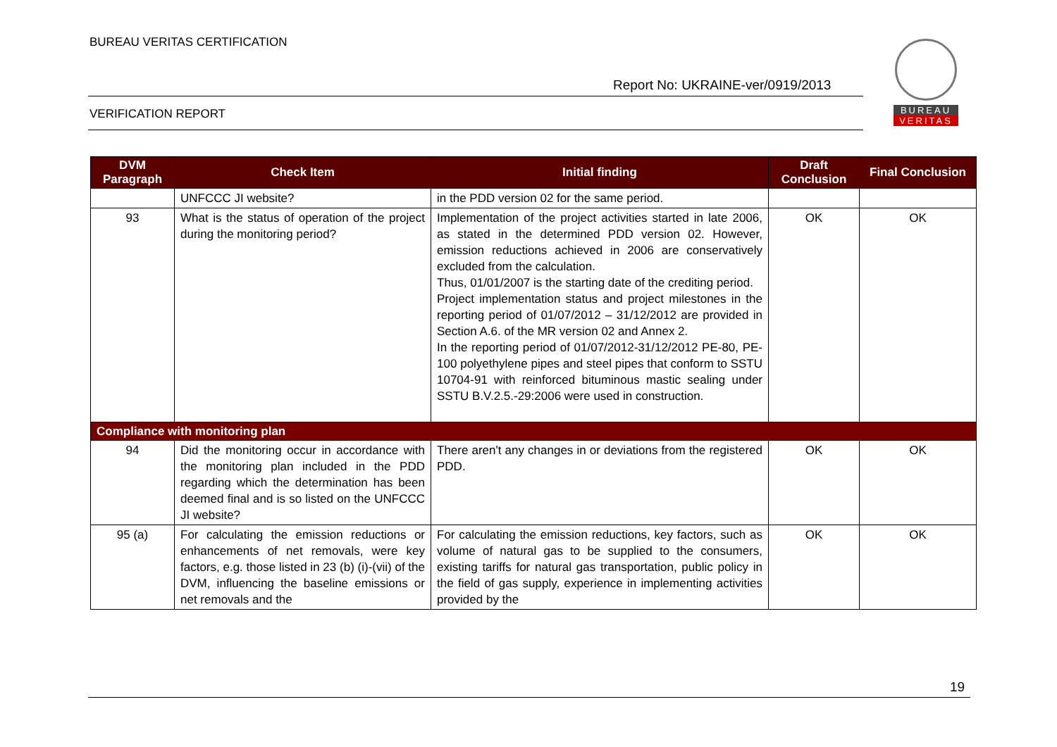BUREAU VERITAS CERTIFICATION
Report No: UKRAINE-ver/0919/2013
VERIFICATION REPORT
BUREAU
VERITAS
| DVM Paragraph | Check Item | Initial finding | Draft Conclusion | Final Conclusion |
| --- | --- | --- | --- | --- |
| | UNFCCC JI website? | in the PDD version 02 for the same period. | | |
| 93 | What is the status of operation of the project during the monitoring period? | Implementation of the project activities started in late 2006, as stated in the determined PDD version 02. However, emission reductions achieved in 2006 are conservatively excluded from the calculation. Thus, 01/01/2007 is the starting date of the crediting period. Project implementation status and project milestones in the reporting period of 01/07/2012 – 31/12/2012 are provided in Section A.6. of the MR version 02 and Annex 2. In the reporting period of 01/07/2012-31/12/2012 PE-80, PE-100 polyethylene pipes and steel pipes that conform to SSTU 10704-91 with reinforced bituminous mastic sealing under SSTU B.V.2.5.-29:2006 were used in construction. | OK | OK |
| Compliance with monitoring plan | | | | |
| 94 | Did the monitoring occur in accordance with the monitoring plan included in the PDD regarding which the determination has been deemed final and is so listed on the UNFCCC JI website? | There aren't any changes in or deviations from the registered PDD. | OK | OK |
| 95 (a) | For calculating the emission reductions or enhancements of net removals, were key factors, e.g. those listed in 23 (b) (i)-(vii) of the DVM, influencing the baseline emissions or net removals and the | For calculating the emission reductions, key factors, such as volume of natural gas to be supplied to the consumers, existing tariffs for natural gas transportation, public policy in the field of gas supply, experience in implementing activities provided by the | OK | OK |
19